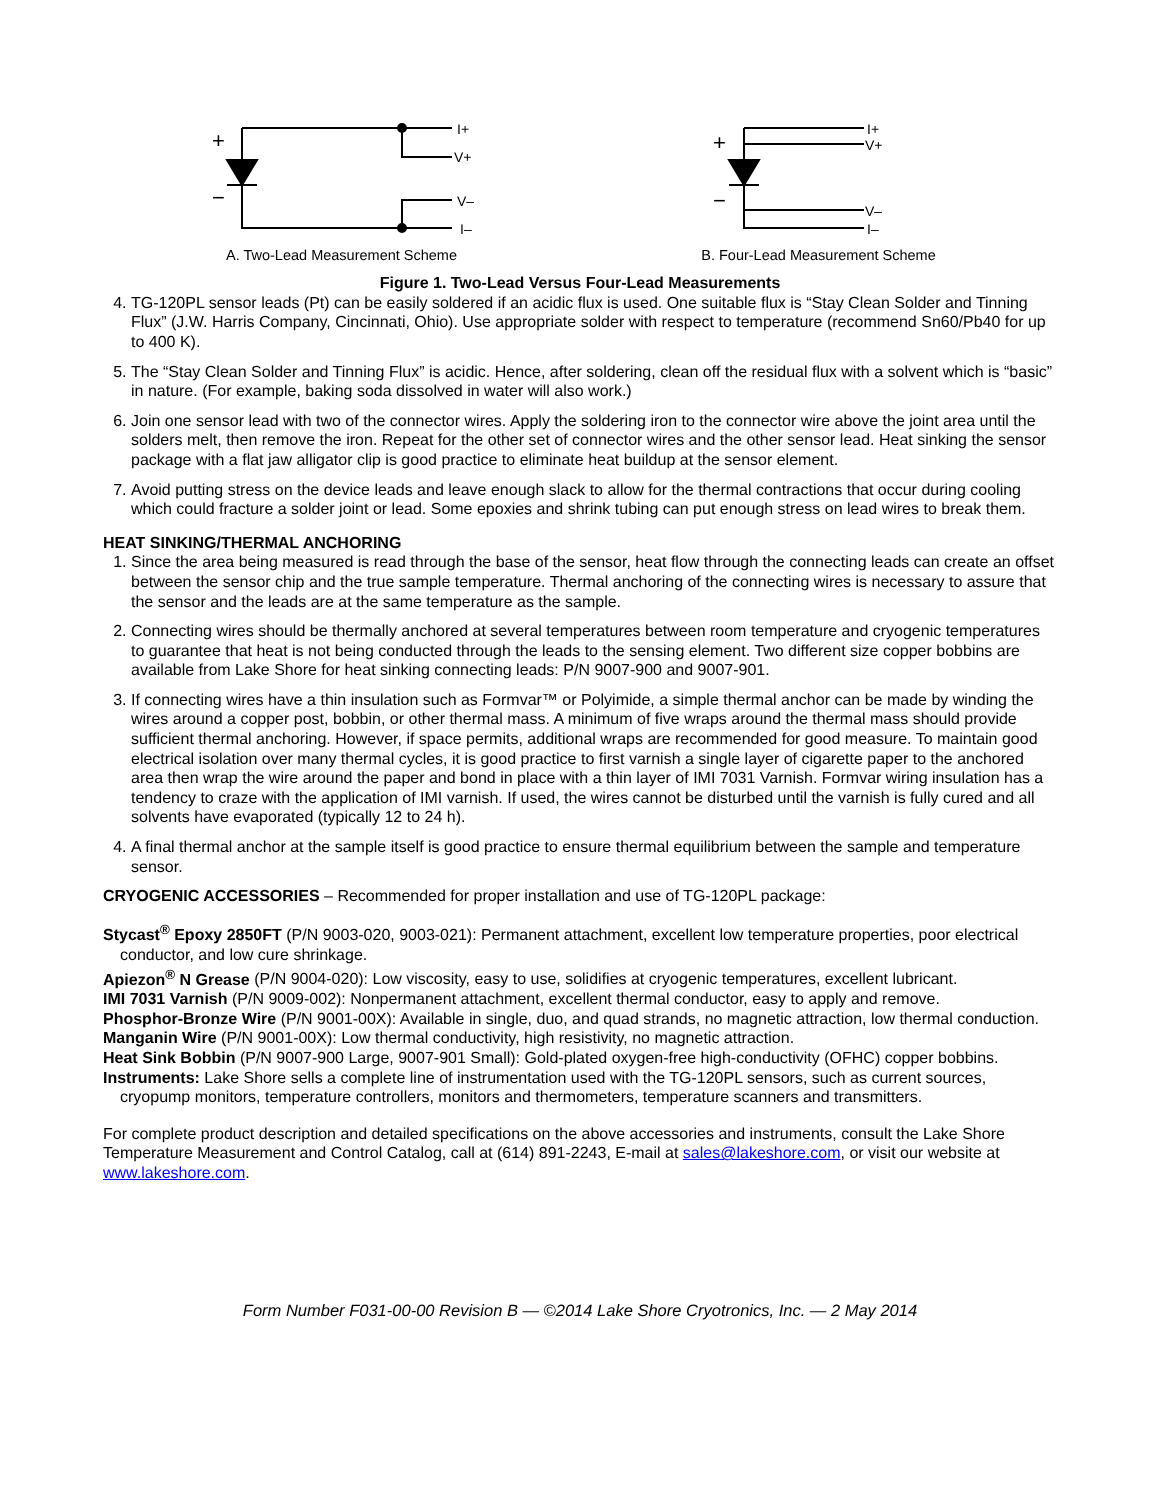+
−
I+
V+
V–
I–
A. Two-Lead Measurement Scheme
+
−
I+
V+
V–
I–
B. Four-Lead Measurement Scheme
Figure 1. Two-Lead Versus Four-Lead Measurements
4. TG-120PL sensor leads (Pt) can be easily soldered if an acidic flux is used. One suitable flux is “Stay Clean Solder and Tinning Flux” (J.W. Harris Company, Cincinnati, Ohio). Use appropriate solder with respect to temperature (recommend Sn60/Pb40 for up to 400 K).
5. The “Stay Clean Solder and Tinning Flux” is acidic. Hence, after soldering, clean off the residual flux with a solvent which is “basic” in nature. (For example, baking soda dissolved in water will also work.)
6. Join one sensor lead with two of the connector wires. Apply the soldering iron to the connector wire above the joint area until the solders melt, then remove the iron. Repeat for the other set of connector wires and the other sensor lead. Heat sinking the sensor package with a flat jaw alligator clip is good practice to eliminate heat buildup at the sensor element.
7. Avoid putting stress on the device leads and leave enough slack to allow for the thermal contractions that occur during cooling which could fracture a solder joint or lead. Some epoxies and shrink tubing can put enough stress on lead wires to break them.
HEAT SINKING/THERMAL ANCHORING
1. Since the area being measured is read through the base of the sensor, heat flow through the connecting leads can create an offset between the sensor chip and the true sample temperature. Thermal anchoring of the connecting wires is necessary to assure that the sensor and the leads are at the same temperature as the sample.
2. Connecting wires should be thermally anchored at several temperatures between room temperature and cryogenic temperatures to guarantee that heat is not being conducted through the leads to the sensing element. Two different size copper bobbins are available from Lake Shore for heat sinking connecting leads: P/N 9007-900 and 9007-901.
3. If connecting wires have a thin insulation such as Formvar™ or Polyimide, a simple thermal anchor can be made by winding the wires around a copper post, bobbin, or other thermal mass. A minimum of five wraps around the thermal mass should provide sufficient thermal anchoring. However, if space permits, additional wraps are recommended for good measure. To maintain good electrical isolation over many thermal cycles, it is good practice to first varnish a single layer of cigarette paper to the anchored area then wrap the wire around the paper and bond in place with a thin layer of IMI 7031 Varnish. Formvar wiring insulation has a tendency to craze with the application of IMI varnish. If used, the wires cannot be disturbed until the varnish is fully cured and all solvents have evaporated (typically 12 to 24 h).
4. A final thermal anchor at the sample itself is good practice to ensure thermal equilibrium between the sample and temperature sensor.
CRYOGENIC ACCESSORIES – Recommended for proper installation and use of TG-120PL package:
Stycast<sup>®</sup> Epoxy 2850FT (P/N 9003-020, 9003-021): Permanent attachment, excellent low temperature properties, poor electrical conductor, and low cure shrinkage.
Apiezon<sup>®</sup> N Grease (P/N 9004-020): Low viscosity, easy to use, solidifies at cryogenic temperatures, excellent lubricant.
IMI 7031 Varnish (P/N 9009-002): Nonpermanent attachment, excellent thermal conductor, easy to apply and remove.
Phosphor-Bronze Wire (P/N 9001-00X): Available in single, duo, and quad strands, no magnetic attraction, low thermal conduction.
Manganin Wire (P/N 9001-00X): Low thermal conductivity, high resistivity, no magnetic attraction.
Heat Sink Bobbin (P/N 9007-900 Large, 9007-901 Small): Gold-plated oxygen-free high-conductivity (OFHC) copper bobbins.
Instruments: Lake Shore sells a complete line of instrumentation used with the TG-120PL sensors, such as current sources, cryopump monitors, temperature controllers, monitors and thermometers, temperature scanners and transmitters.
For complete product description and detailed specifications on the above accessories and instruments, consult the Lake Shore Temperature Measurement and Control Catalog, call at (614) 891-2243, E-mail at sales@lakeshore.com, or visit our website at www.lakeshore.com.
Form Number F031-00-00 Revision B — ©2014 Lake Shore Cryotronics, Inc. — 2 May 2014